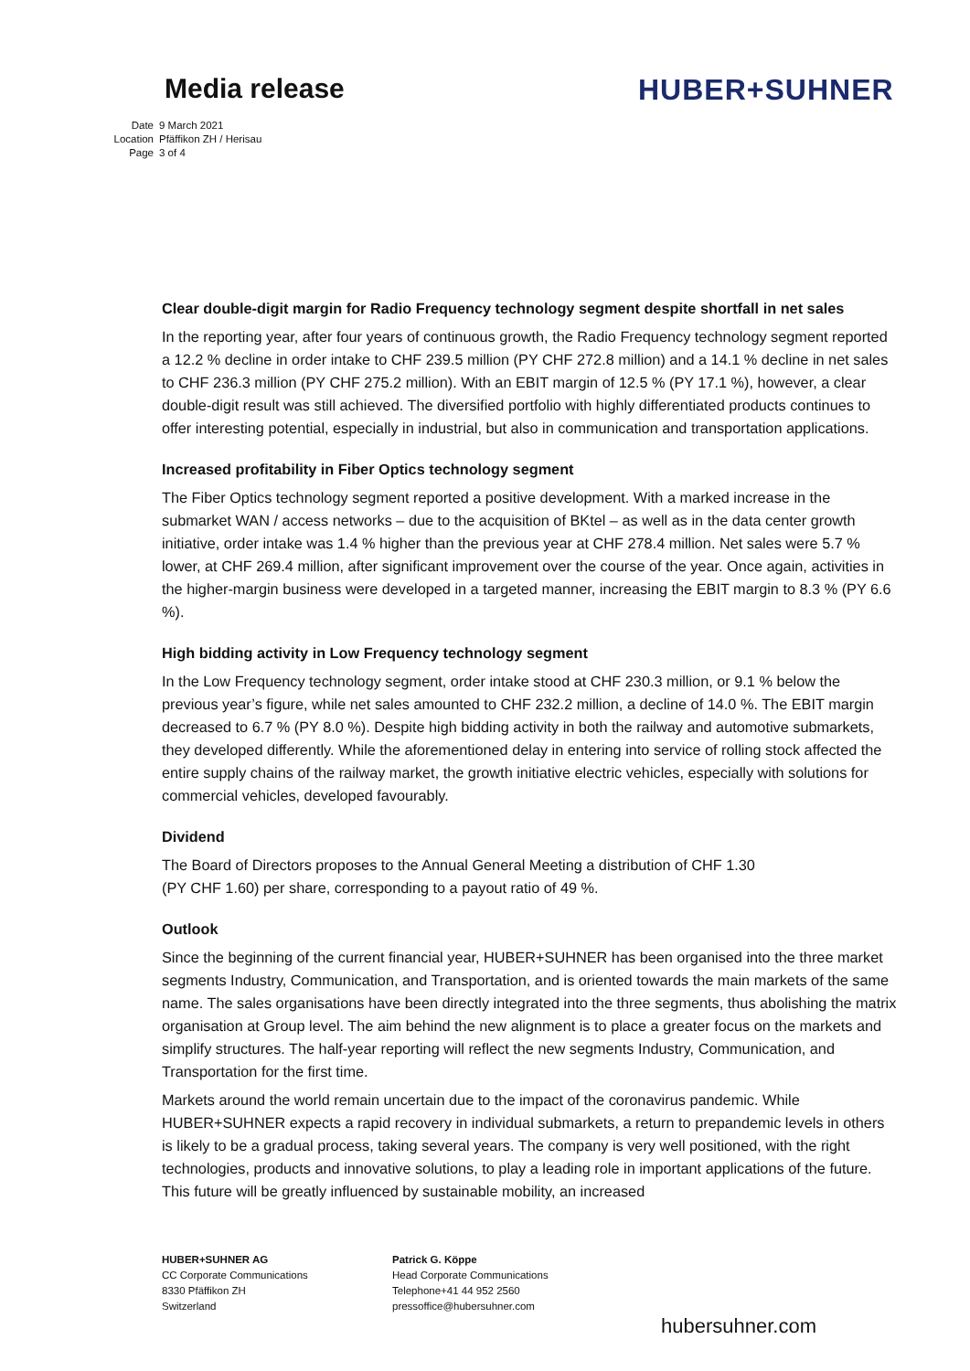Media release HUBER+SUHNER
Date 9 March 2021
Location Pfäffikon ZH / Herisau
Page 3 of 4
Clear double-digit margin for Radio Frequency technology segment despite shortfall in net sales
In the reporting year, after four years of continuous growth, the Radio Frequency technology segment reported a 12.2 % decline in order intake to CHF 239.5 million (PY CHF 272.8 million) and a 14.1 % decline in net sales to CHF 236.3 million (PY CHF 275.2 million). With an EBIT margin of 12.5 % (PY 17.1 %), however, a clear double-digit result was still achieved. The diversified portfolio with highly differentiated products continues to offer interesting potential, especially in industrial, but also in communication and transportation applications.
Increased profitability in Fiber Optics technology segment
The Fiber Optics technology segment reported a positive development. With a marked increase in the submarket WAN / access networks – due to the acquisition of BKtel – as well as in the data center growth initiative, order intake was 1.4 % higher than the previous year at CHF 278.4 million. Net sales were 5.7 % lower, at CHF 269.4 million, after significant improvement over the course of the year. Once again, activities in the higher-margin business were developed in a targeted manner, increasing the EBIT margin to 8.3 % (PY 6.6 %).
High bidding activity in Low Frequency technology segment
In the Low Frequency technology segment, order intake stood at CHF 230.3 million, or 9.1 % below the previous year’s figure, while net sales amounted to CHF 232.2 million, a decline of 14.0 %. The EBIT margin decreased to 6.7 % (PY 8.0 %). Despite high bidding activity in both the railway and automotive submarkets, they developed differently. While the aforementioned delay in entering into service of rolling stock affected the entire supply chains of the railway market, the growth initiative electric vehicles, especially with solutions for commercial vehicles, developed favourably.
Dividend
The Board of Directors proposes to the Annual General Meeting a distribution of CHF 1.30
(PY CHF 1.60) per share, corresponding to a payout ratio of 49 %.
Outlook
Since the beginning of the current financial year, HUBER+SUHNER has been organised into the three market segments Industry, Communication, and Transportation, and is oriented towards the main markets of the same name. The sales organisations have been directly integrated into the three segments, thus abolishing the matrix organisation at Group level. The aim behind the new alignment is to place a greater focus on the markets and simplify structures. The half-year reporting will reflect the new segments Industry, Communication, and Transportation for the first time.
Markets around the world remain uncertain due to the impact of the coronavirus pandemic. While HUBER+SUHNER expects a rapid recovery in individual submarkets, a return to prepandemic levels in others is likely to be a gradual process, taking several years. The company is very well positioned, with the right technologies, products and innovative solutions, to play a leading role in important applications of the future. This future will be greatly influenced by sustainable mobility, an increased
HUBER+SUHNER AG
CC Corporate Communications
8330 Pfäffikon ZH
Switzerland
Patrick G. Köppe
Head Corporate Communications
Telephone+41 44 952 2560
pressoffice@hubersuhner.com
hubersuhner.com